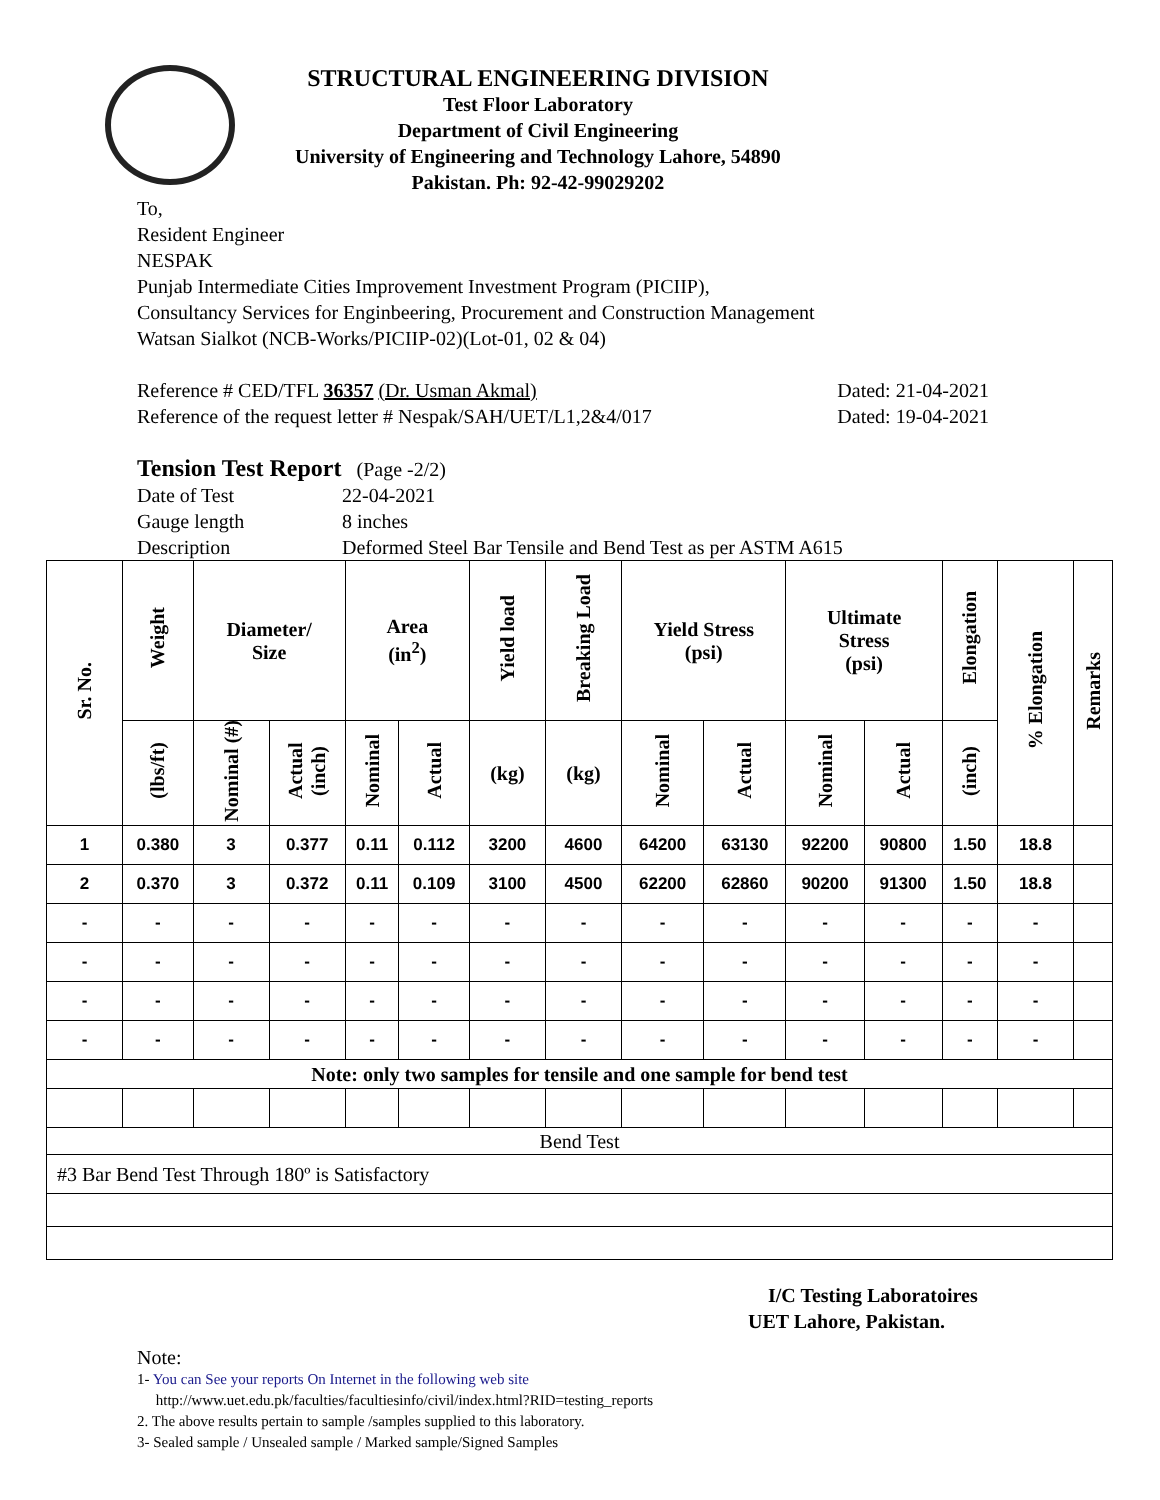STRUCTURAL ENGINEERING DIVISION
Test Floor Laboratory
Department of Civil Engineering
University of Engineering and Technology Lahore, 54890
Pakistan. Ph: 92-42-99029202
To,
Resident Engineer
NESPAK
Punjab Intermediate Cities Improvement Investment Program (PICIIP),
Consultancy Services for Enginbeering, Procurement and Construction Management
Watsan Sialkot (NCB-Works/PICIIP-02)(Lot-01, 02 & 04)
Reference # CED/TFL 36357 (Dr. Usman Akmal) Dated: 21-04-2021
Reference of the request letter # Nespak/SAH/UET/L1,2&4/017 Dated: 19-04-2021
Tension Test Report (Page -2/2)
Date of Test 22-04-2021 Gauge length 8 inches Description Deformed Steel Bar Tensile and Bend Test as per ASTM A615
| Sr. No. | Weight | Diameter/ Size | | Area (in<sup>2</sup>) | | Yield load | Breaking Load | Yield Stress (psi) | | Ultimate Stress (psi) | | Elongation | % Elongation | Remarks |
| --- | --- | --- | --- | --- | --- | --- | --- | --- | --- | --- | --- | --- | --- | --- |
| | (lbs/ft) | Nominal (#) | Actual (inch) | Nominal | Actual | (kg) | (kg) | Nominal | Actual | Nominal | Actual | (inch) | | |
| 1 | 0.380 | 3 | 0.377 | 0.11 | 0.112 | 3200 | 4600 | 64200 | 63130 | 92200 | 90800 | 1.50 | 18.8 | |
| 2 | 0.370 | 3 | 0.372 | 0.11 | 0.109 | 3100 | 4500 | 62200 | 62860 | 90200 | 91300 | 1.50 | 18.8 | |
| - | - | - | - | - | - | - | - | - | - | - | - | - | - | |
| - | - | - | - | - | - | - | - | - | - | - | - | - | - | |
| - | - | - | - | - | - | - | - | - | - | - | - | - | - | |
| - | - | - | - | - | - | - | - | - | - | - | - | - | - | |
| Note: only two samples for tensile and one sample for bend test | | | | | | | | | | | | | | |
| Bend Test | | | | | | | | | | | | | | |
| #3 Bar Bend Test Through 180º is Satisfactory | | | | | | | | | | | | | | |
I/C Testing Laboratoires
UET Lahore, Pakistan.
Note:
1- You can See your reports On Internet in the following web site
http://www.uet.edu.pk/faculties/facultiesinfo/civil/index.html?RID=testing_reports
2. The above results pertain to sample /samples supplied to this laboratory.
3- Sealed sample / Unsealed sample / Marked sample/Signed Samples